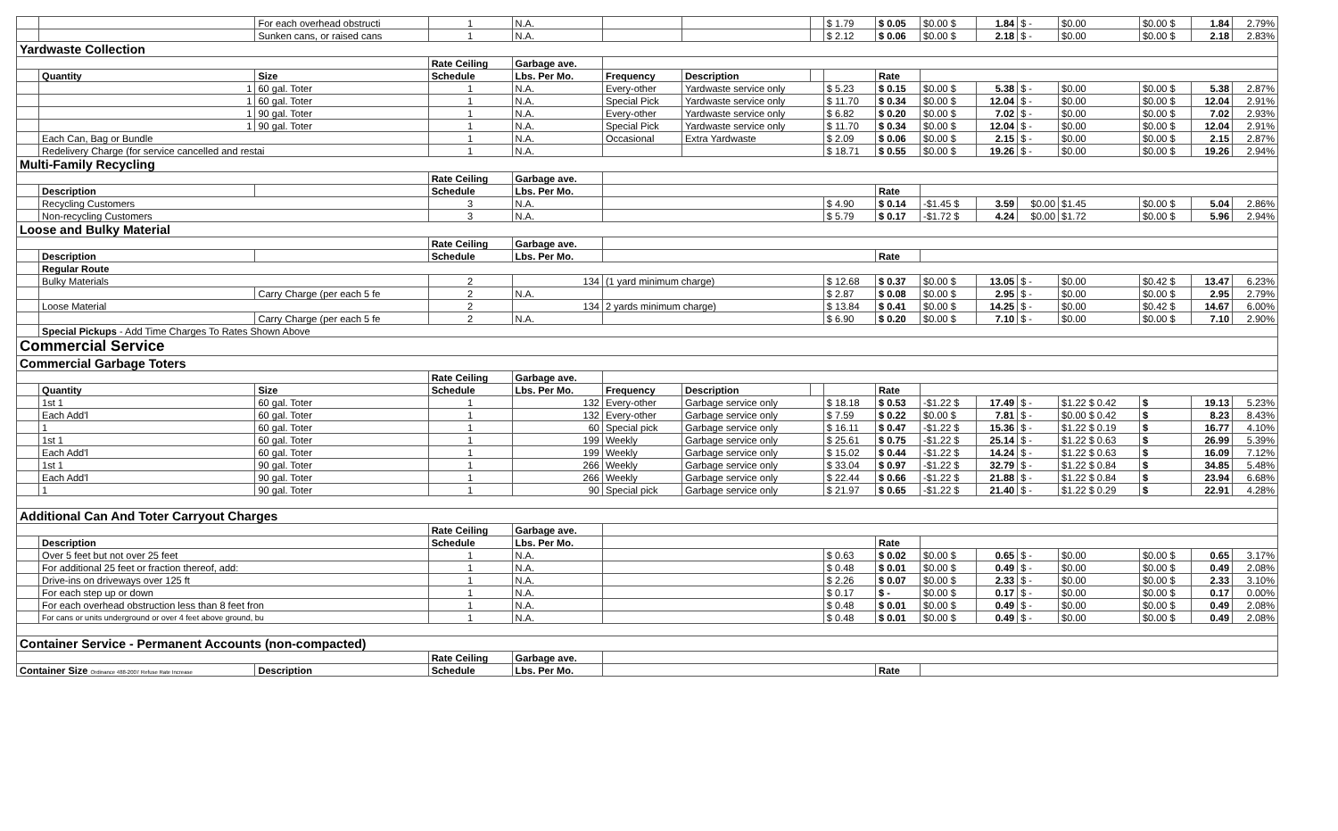| | | For each overhead obstructi | 1 | N.A. | | | | $ 1.79 | $ 0.05 | $0.00 $ | 1.84 | $ - | $0.00 | $0.00 $ | 1.84 | 2.79% |
| | | Sunken cans, or raised cans | 1 | N.A. | | | | $ 2.12 | $ 0.06 | $0.00 $ | 2.18 | $ - | $0.00 | $0.00 $ | 2.18 | 2.83% |
| Yardwaste Collection | | | | | | | | | | | | | | | | |
| | | | Rate Ceiling | Garbage ave. | | | | | | | | | | | | |
| | Quantity | Size | Schedule | Lbs. Per Mo. | Frequency | Description | | | Rate | | | | | | | |
| | 1 | 60 gal. Toter | 1 | N.A. | Every-other | Yardwaste service only | | $ 5.23 | $ 0.15 | $0.00 $ | 5.38 | $ - | $0.00 | $0.00 $ | 5.38 | 2.87% |
| | 1 | 60 gal. Toter | 1 | N.A. | Special Pick | Yardwaste service only | | $ 11.70 | $ 0.34 | $0.00 $ | 12.04 | $ - | $0.00 | $0.00 $ | 12.04 | 2.91% |
| | 1 | 90 gal. Toter | 1 | N.A. | Every-other | Yardwaste service only | | $ 6.82 | $ 0.20 | $0.00 $ | 7.02 | $ - | $0.00 | $0.00 $ | 7.02 | 2.93% |
| | 1 | 90 gal. Toter | 1 | N.A. | Special Pick | Yardwaste service only | | $ 11.70 | $ 0.34 | $0.00 $ | 12.04 | $ - | $0.00 | $0.00 $ | 12.04 | 2.91% |
| | Each Can, Bag or Bundle | | 1 | N.A. | Occasional | Extra Yardwaste | | $ 2.09 | $ 0.06 | $0.00 $ | 2.15 | $ - | $0.00 | $0.00 $ | 2.15 | 2.87% |
| | Redelivery Charge (for service cancelled and restai | | 1 | N.A. | | | | $ 18.71 | $ 0.55 | $0.00 $ | 19.26 | $ - | $0.00 | $0.00 $ | 19.26 | 2.94% |
| Multi-Family Recycling | | | | | | | | | | | | | | | | |
| | | | Rate Ceiling | Garbage ave. | | | | | | | | | | | | |
| | Description | | Schedule | Lbs. Per Mo. | | | | | Rate | | | | | | | |
| | Recycling Customers | | 3 | N.A. | | | | $ 4.90 | $ 0.14 | -$1.45 $ | 3.59 | $0.00 | $1.45 | $0.00 $ | 5.04 | 2.86% |
| | Non-recycling Customers | | 3 | N.A. | | | | $ 5.79 | $ 0.17 | -$1.72 $ | 4.24 | $0.00 | $1.72 | $0.00 $ | 5.96 | 2.94% |
| Loose and Bulky Material | | | | | | | | | | | | | | | | |
| | | | Rate Ceiling | Garbage ave. | | | | | | | | | | | | |
| | Description | | Schedule | Lbs. Per Mo. | | | | | Rate | | | | | | | |
| | Regular Route | | | | | | | | | | | | | | | |
| | Bulky Materials | | 2 | 134 | (1 yard minimum charge) | | | $ 12.68 | $ 0.37 | $0.00 $ | 13.05 | $ - | $0.00 | $0.42 $ | 13.47 | 6.23% |
| | | Carry Charge (per each 5 fe | 2 | N.A. | | | | $ 2.87 | $ 0.08 | $0.00 $ | 2.95 | $ - | $0.00 | $0.00 $ | 2.95 | 2.79% |
| | Loose Material | | 2 | 134 | 2 yards minimum charge) | | | $ 13.84 | $ 0.41 | $0.00 $ | 14.25 | $ - | $0.00 | $0.42 $ | 14.67 | 6.00% |
| | | Carry Charge (per each 5 fe | 2 | N.A. | | | | $ 6.90 | $ 0.20 | $0.00 $ | 7.10 | $ - | $0.00 | $0.00 $ | 7.10 | 2.90% |
| | Special Pickups - Add Time Charges To Rates Shown Above | | | | | | | | | | | | | | | |
| Commercial Service | | | | | | | | | | | | | | | | |
| Commercial Garbage Toters | | | | | | | | | | | | | | | | |
| | | | Rate Ceiling | Garbage ave. | | | | | | | | | | | | |
| | Quantity | Size | Schedule | Lbs. Per Mo. | Frequency | Description | | | Rate | | | | | | | |
| | 1st 1 | 60 gal. Toter | 1 | 132 | Every-other | Garbage service only | | $ 18.18 | $ 0.53 | -$1.22 $ | 17.49 | $ - | $1.22 $ 0.42 | $ | 19.13 | 5.23% |
| | Each Add'l | 60 gal. Toter | 1 | 132 | Every-other | Garbage service only | | $ 7.59 | $ 0.22 | $0.00 $ | 7.81 | $ - | $0.00 $ 0.42 | $ | 8.23 | 8.43% |
| | 1 | 60 gal. Toter | 1 | 60 | Special pick | Garbage service only | | $ 16.11 | $ 0.47 | -$1.22 $ | 15.36 | $ - | $1.22 $ 0.19 | $ | 16.77 | 4.10% |
| | 1st 1 | 60 gal. Toter | 1 | 199 | Weekly | Garbage service only | | $ 25.61 | $ 0.75 | -$1.22 $ | 25.14 | $ - | $1.22 $ 0.63 | $ | 26.99 | 5.39% |
| | Each Add'l | 60 gal. Toter | 1 | 199 | Weekly | Garbage service only | | $ 15.02 | $ 0.44 | -$1.22 $ | 14.24 | $ - | $1.22 $ 0.63 | $ | 16.09 | 7.12% |
| | 1st 1 | 90 gal. Toter | 1 | 266 | Weekly | Garbage service only | | $ 33.04 | $ 0.97 | -$1.22 $ | 32.79 | $ - | $1.22 $ 0.84 | $ | 34.85 | 5.48% |
| | Each Add'l | 90 gal. Toter | 1 | 266 | Weekly | Garbage service only | | $ 22.44 | $ 0.66 | -$1.22 $ | 21.88 | $ - | $1.22 $ 0.84 | $ | 23.94 | 6.68% |
| | 1 | 90 gal. Toter | 1 | 90 | Special pick | Garbage service only | | $ 21.97 | $ 0.65 | -$1.22 $ | 21.40 | $ - | $1.22 $ 0.29 | $ | 22.91 | 4.28% |
| Additional Can And Toter Carryout Charges | | | | | | | | | | | | | | | | |
| | | | Rate Ceiling | Garbage ave. | | | | | | | | | | | | |
| | Description | | Schedule | Lbs. Per Mo. | | | | | Rate | | | | | | | |
| | Over 5 feet but not over 25 feet | | 1 | N.A. | | | | $ 0.63 | $ 0.02 | $0.00 $ | 0.65 | $ - | $0.00 | $0.00 $ | 0.65 | 3.17% |
| | For additional 25 feet or fraction thereof, add: | | 1 | N.A. | | | | $ 0.48 | $ 0.01 | $0.00 $ | 0.49 | $ - | $0.00 | $0.00 $ | 0.49 | 2.08% |
| | Drive-ins on driveways over 125 ft | | 1 | N.A. | | | | $ 2.26 | $ 0.07 | $0.00 $ | 2.33 | $ - | $0.00 | $0.00 $ | 2.33 | 3.10% |
| | For each step up or down | | 1 | N.A. | | | | $ 0.17 | $ - | $0.00 $ | 0.17 | $ - | $0.00 | $0.00 $ | 0.17 | 0.00% |
| | For each overhead obstruction less than 8 feet fron | | 1 | N.A. | | | | $ 0.48 | $ 0.01 | $0.00 $ | 0.49 | $ - | $0.00 | $0.00 $ | 0.49 | 2.08% |
| | For cans or units underground or over 4 feet above ground, bu | | 1 | N.A. | | | | $ 0.48 | $ 0.01 | $0.00 $ | 0.49 | $ - | $0.00 | $0.00 $ | 0.49 | 2.08% |
| Container Service - Permanent Accounts (non-compacted) | | | | | | | | | | | | | | | | |
| | | | Rate Ceiling | Garbage ave. | | | | | | | | | | | | |
| Container Size Ordinance 488-2007 Refuse Rate Increase | | Description | Schedule | Lbs. Per Mo. | | | | | Rate | | | | | | | |